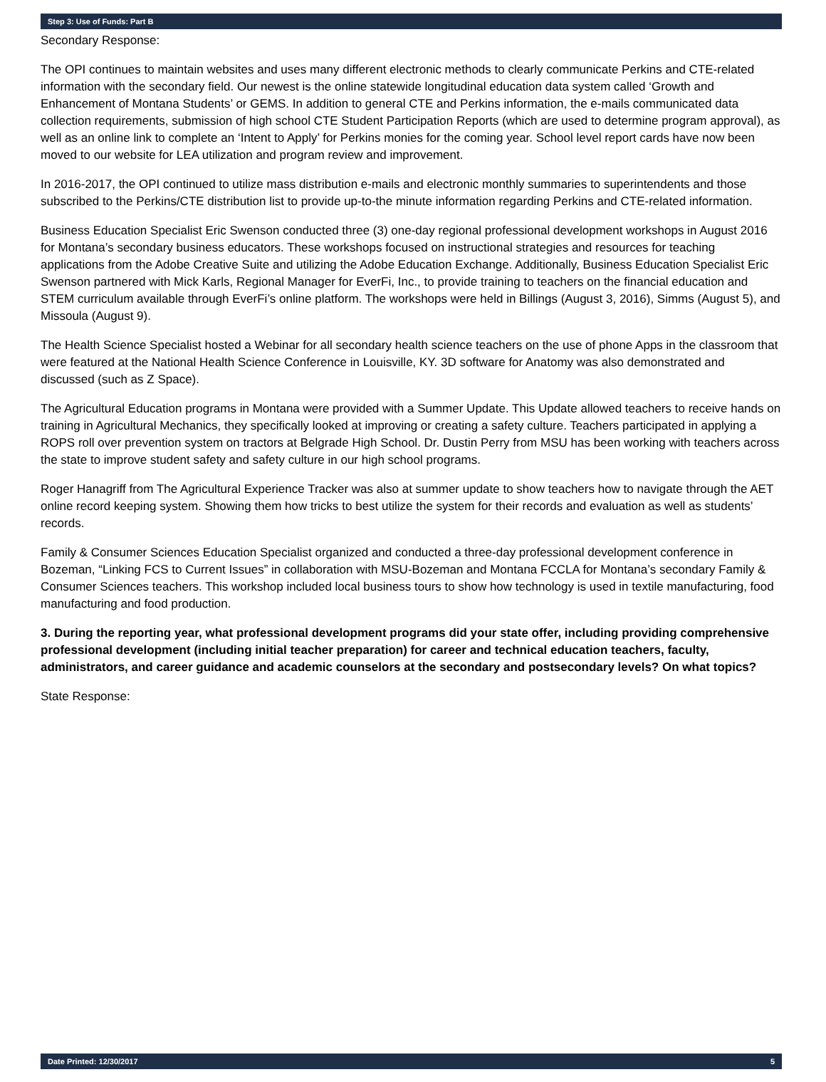Step 3: Use of Funds: Part B
Secondary Response:
The OPI continues to maintain websites and uses many different electronic methods to clearly communicate Perkins and CTE-related information with the secondary field. Our newest is the online statewide longitudinal education data system called ‘Growth and Enhancement of Montana Students’ or GEMS. In addition to general CTE and Perkins information, the e-mails communicated data collection requirements, submission of high school CTE Student Participation Reports (which are used to determine program approval), as well as an online link to complete an ‘Intent to Apply’ for Perkins monies for the coming year. School level report cards have now been moved to our website for LEA utilization and program review and improvement.
In 2016-2017, the OPI continued to utilize mass distribution e-mails and electronic monthly summaries to superintendents and those subscribed to the Perkins/CTE distribution list to provide up-to-the minute information regarding Perkins and CTE-related information.
Business Education Specialist Eric Swenson conducted three (3) one-day regional professional development workshops in August 2016 for Montana’s secondary business educators. These workshops focused on instructional strategies and resources for teaching applications from the Adobe Creative Suite and utilizing the Adobe Education Exchange. Additionally, Business Education Specialist Eric Swenson partnered with Mick Karls, Regional Manager for EverFi, Inc., to provide training to teachers on the financial education and STEM curriculum available through EverFi’s online platform. The workshops were held in Billings (August 3, 2016), Simms (August 5), and Missoula (August 9).
The Health Science Specialist hosted a Webinar for all secondary health science teachers on the use of phone Apps in the classroom that were featured at the National Health Science Conference in Louisville, KY. 3D software for Anatomy was also demonstrated and discussed (such as Z Space).
The Agricultural Education programs in Montana were provided with a Summer Update. This Update allowed teachers to receive hands on training in Agricultural Mechanics, they specifically looked at improving or creating a safety culture. Teachers participated in applying a ROPS roll over prevention system on tractors at Belgrade High School. Dr. Dustin Perry from MSU has been working with teachers across the state to improve student safety and safety culture in our high school programs.
Roger Hanagriff from The Agricultural Experience Tracker was also at summer update to show teachers how to navigate through the AET online record keeping system. Showing them how tricks to best utilize the system for their records and evaluation as well as students’ records.
Family & Consumer Sciences Education Specialist organized and conducted a three-day professional development conference in Bozeman, “Linking FCS to Current Issues” in collaboration with MSU-Bozeman and Montana FCCLA for Montana’s secondary Family & Consumer Sciences teachers. This workshop included local business tours to show how technology is used in textile manufacturing, food manufacturing and food production.
3. During the reporting year, what professional development programs did your state offer, including providing comprehensive professional development (including initial teacher preparation) for career and technical education teachers, faculty, administrators, and career guidance and academic counselors at the secondary and postsecondary levels? On what topics?
State Response:
Date Printed: 12/30/2017 5